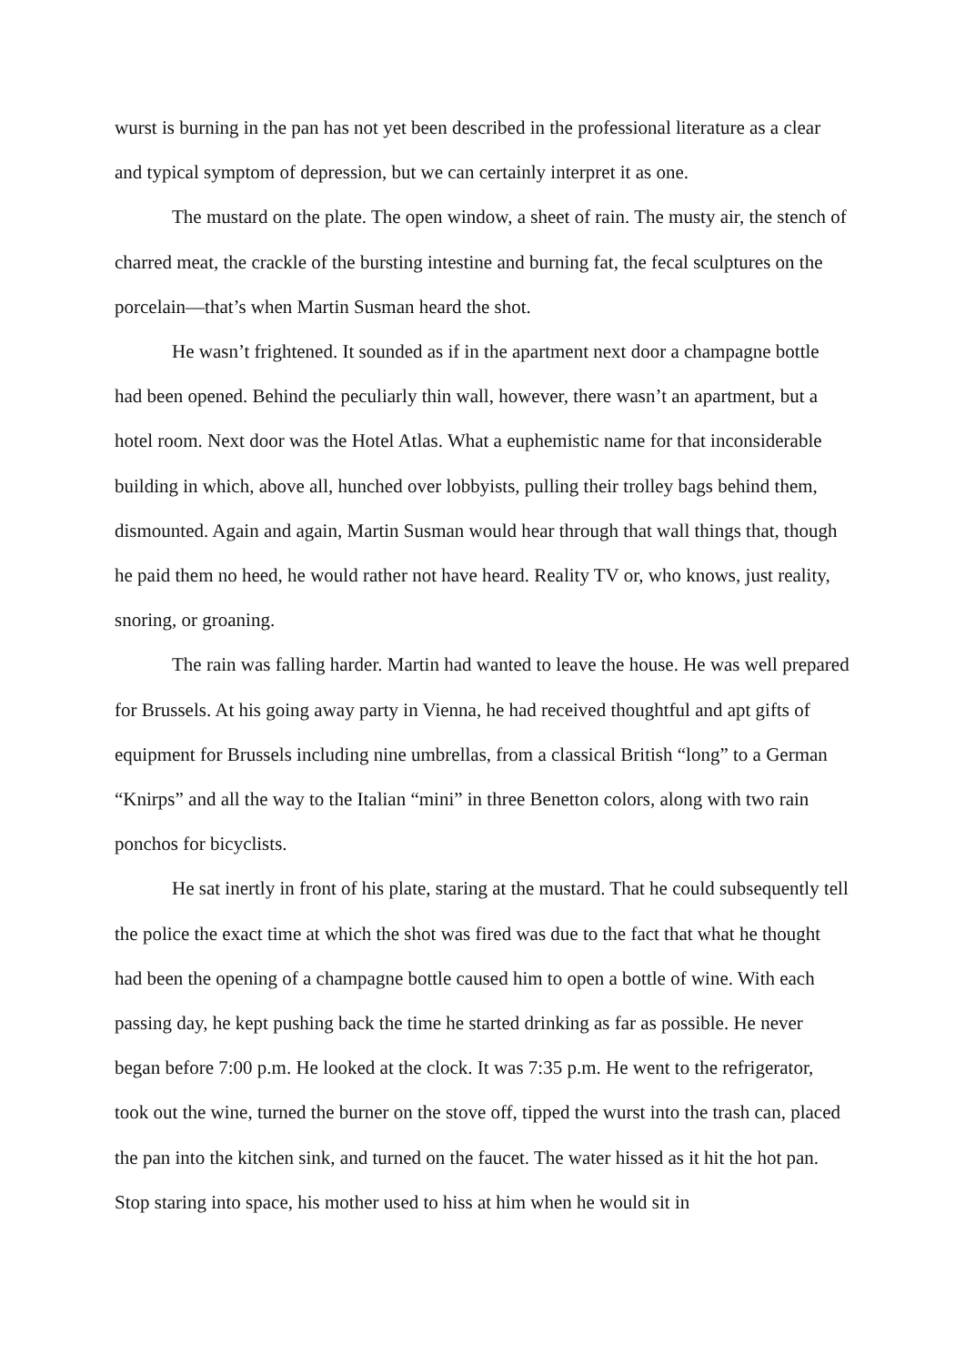wurst is burning in the pan has not yet been described in the professional literature as a clear and typical symptom of depression, but we can certainly interpret it as one.
The mustard on the plate. The open window, a sheet of rain. The musty air, the stench of charred meat, the crackle of the bursting intestine and burning fat, the fecal sculptures on the porcelain—that’s when Martin Susman heard the shot.
He wasn’t frightened. It sounded as if in the apartment next door a champagne bottle had been opened. Behind the peculiarly thin wall, however, there wasn’t an apartment, but a hotel room. Next door was the Hotel Atlas. What a euphemistic name for that inconsiderable building in which, above all, hunched over lobbyists, pulling their trolley bags behind them, dismounted. Again and again, Martin Susman would hear through that wall things that, though he paid them no heed, he would rather not have heard. Reality TV or, who knows, just reality, snoring, or groaning.
The rain was falling harder. Martin had wanted to leave the house. He was well prepared for Brussels. At his going away party in Vienna, he had received thoughtful and apt gifts of equipment for Brussels including nine umbrellas, from a classical British “long” to a German “Knirps” and all the way to the Italian “mini” in three Benetton colors, along with two rain ponchos for bicyclists.
He sat inertly in front of his plate, staring at the mustard. That he could subsequently tell the police the exact time at which the shot was fired was due to the fact that what he thought had been the opening of a champagne bottle caused him to open a bottle of wine. With each passing day, he kept pushing back the time he started drinking as far as possible. He never began before 7:00 p.m. He looked at the clock. It was 7:35 p.m. He went to the refrigerator, took out the wine, turned the burner on the stove off, tipped the wurst into the trash can, placed the pan into the kitchen sink, and turned on the faucet. The water hissed as it hit the hot pan. Stop staring into space, his mother used to hiss at him when he would sit in